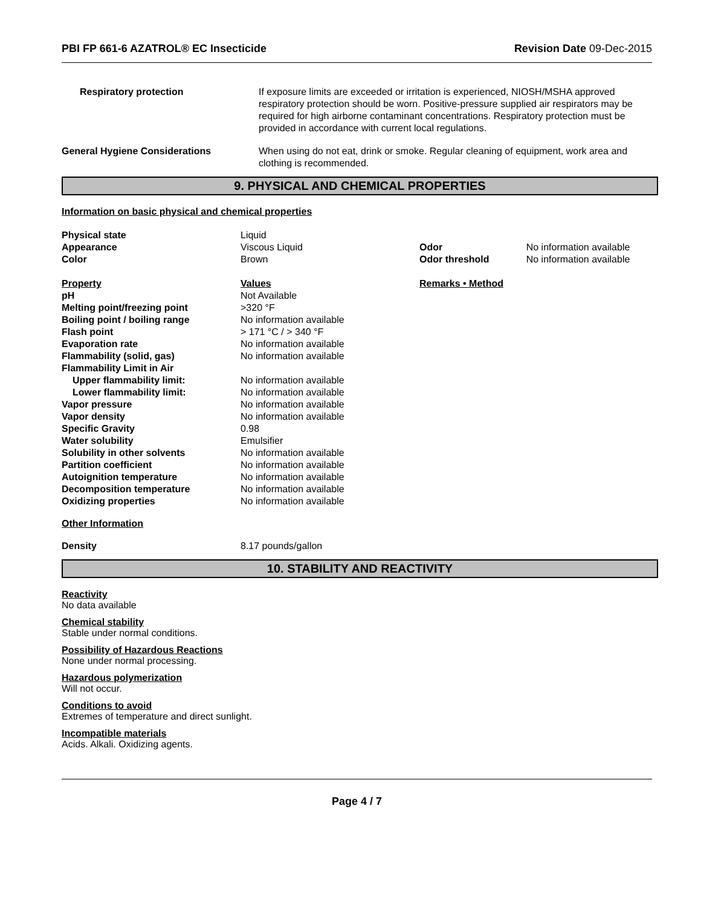PBI FP 661-6 AZATROL® EC Insecticide Revision Date 09-Dec-2015
| Respiratory protection | If exposure limits are exceeded or irritation is experienced, NIOSH/MSHA approved respiratory protection should be worn. Positive-pressure supplied air respirators may be required for high airborne contaminant concentrations. Respiratory protection must be provided in accordance with current local regulations. |
| General Hygiene Considerations | When using do not eat, drink or smoke. Regular cleaning of equipment, work area and clothing is recommended. |
9. PHYSICAL AND CHEMICAL PROPERTIES
Information on basic physical and chemical properties
| Physical state | Liquid | | |
| Appearance | Viscous Liquid | Odor | No information available |
| Color | Brown | Odor threshold | No information available |
| Property | Values | Remarks • Method | |
| pH | Not Available | | |
| Melting point/freezing point | >320 °F | | |
| Boiling point / boiling range | No information available | | |
| Flash point | > 171 °C / > 340 °F | | |
| Evaporation rate | No information available | | |
| Flammability (solid, gas) | No information available | | |
| Flammability Limit in Air | | | |
| Upper flammability limit: | No information available | | |
| Lower flammability limit: | No information available | | |
| Vapor pressure | No information available | | |
| Vapor density | No information available | | |
| Specific Gravity | 0.98 | | |
| Water solubility | Emulsifier | | |
| Solubility in other solvents | No information available | | |
| Partition coefficient | No information available | | |
| Autoignition temperature | No information available | | |
| Decomposition temperature | No information available | | |
| Oxidizing properties | No information available | | |
Other Information
| Density | 8.17 pounds/gallon |
10. STABILITY AND REACTIVITY
Reactivity
No data available
Chemical stability
Stable under normal conditions.
Possibility of Hazardous Reactions
None under normal processing.
Hazardous polymerization
Will not occur.
Conditions to avoid
Extremes of temperature and direct sunlight.
Incompatible materials
Acids. Alkali. Oxidizing agents.
Page 4 / 7